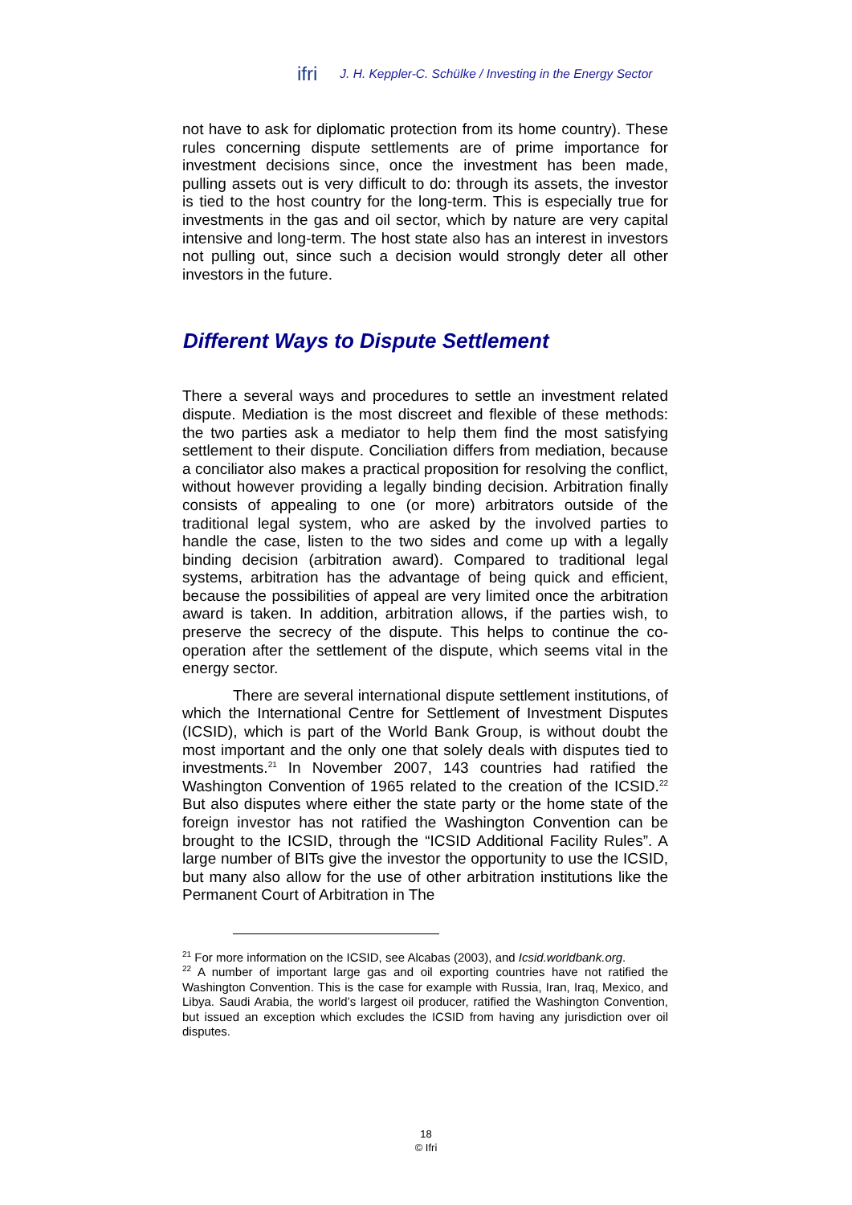ifri J. H. Keppler-C. Schülke / Investing in the Energy Sector
not have to ask for diplomatic protection from its home country). These rules concerning dispute settlements are of prime importance for investment decisions since, once the investment has been made, pulling assets out is very difficult to do: through its assets, the investor is tied to the host country for the long-term. This is especially true for investments in the gas and oil sector, which by nature are very capital intensive and long-term. The host state also has an interest in investors not pulling out, since such a decision would strongly deter all other investors in the future.
Different Ways to Dispute Settlement
There a several ways and procedures to settle an investment related dispute. Mediation is the most discreet and flexible of these methods: the two parties ask a mediator to help them find the most satisfying settlement to their dispute. Conciliation differs from mediation, because a conciliator also makes a practical proposition for resolving the conflict, without however providing a legally binding decision. Arbitration finally consists of appealing to one (or more) arbitrators outside of the traditional legal system, who are asked by the involved parties to handle the case, listen to the two sides and come up with a legally binding decision (arbitration award). Compared to traditional legal systems, arbitration has the advantage of being quick and efficient, because the possibilities of appeal are very limited once the arbitration award is taken. In addition, arbitration allows, if the parties wish, to preserve the secrecy of the dispute. This helps to continue the co-operation after the settlement of the dispute, which seems vital in the energy sector.
There are several international dispute settlement institutions, of which the International Centre for Settlement of Investment Disputes (ICSID), which is part of the World Bank Group, is without doubt the most important and the only one that solely deals with disputes tied to investments.<sup>21</sup> In November 2007, 143 countries had ratified the Washington Convention of 1965 related to the creation of the ICSID.<sup>22</sup> But also disputes where either the state party or the home state of the foreign investor has not ratified the Washington Convention can be brought to the ICSID, through the “ICSID Additional Facility Rules”. A large number of BITs give the investor the opportunity to use the ICSID, but many also allow for the use of other arbitration institutions like the Permanent Court of Arbitration in The
<sup>21</sup> For more information on the ICSID, see Alcabas (2003), and Icsid.worldbank.org.
<sup>22</sup> A number of important large gas and oil exporting countries have not ratified the Washington Convention. This is the case for example with Russia, Iran, Iraq, Mexico, and Libya. Saudi Arabia, the world’s largest oil producer, ratified the Washington Convention, but issued an exception which excludes the ICSID from having any jurisdiction over oil disputes.
18
© Ifri